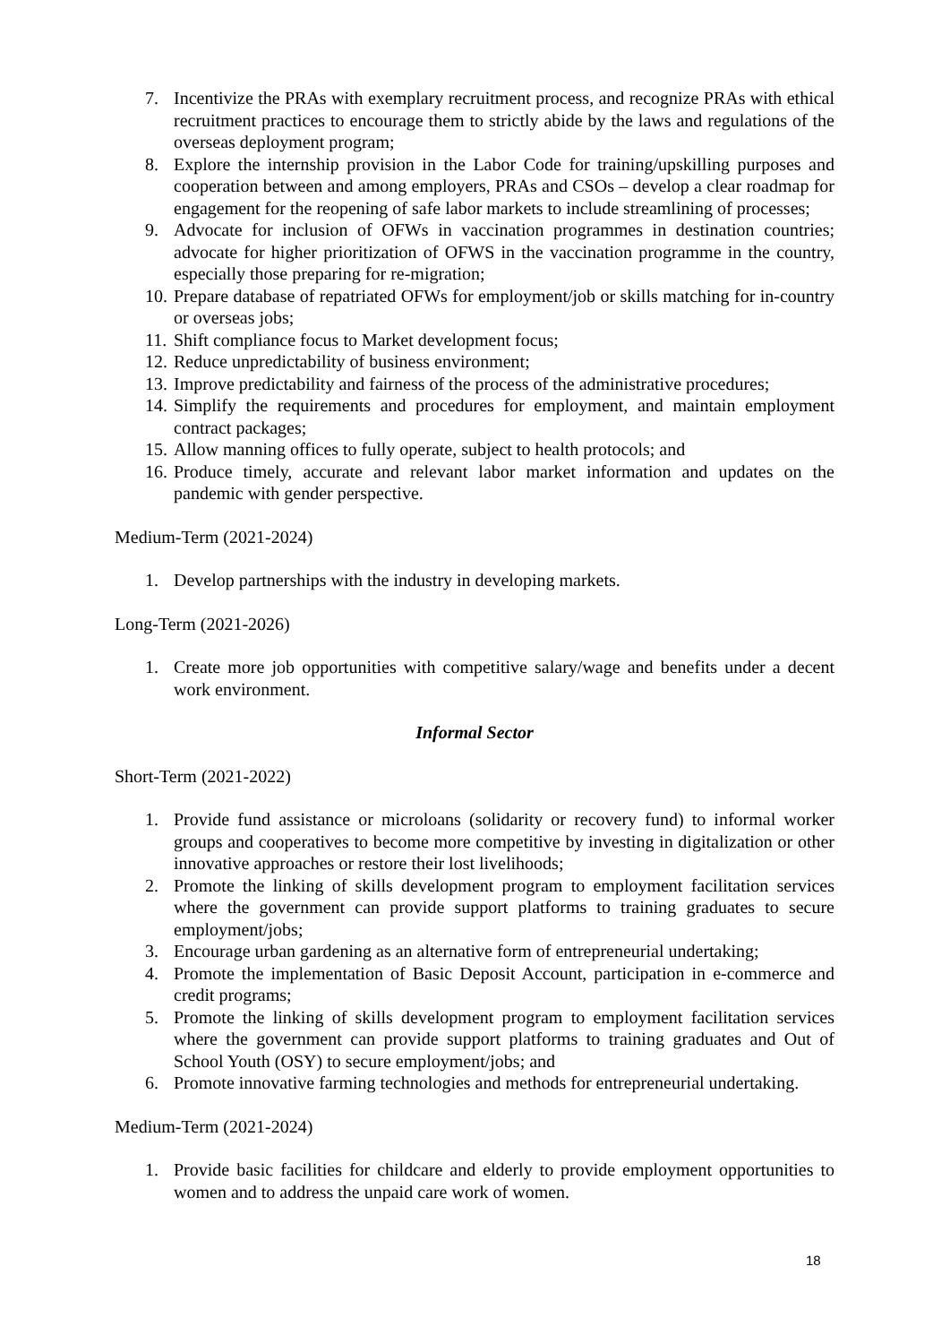7. Incentivize the PRAs with exemplary recruitment process, and recognize PRAs with ethical recruitment practices to encourage them to strictly abide by the laws and regulations of the overseas deployment program;
8. Explore the internship provision in the Labor Code for training/upskilling purposes and cooperation between and among employers, PRAs and CSOs – develop a clear roadmap for engagement for the reopening of safe labor markets to include streamlining of processes;
9. Advocate for inclusion of OFWs in vaccination programmes in destination countries; advocate for higher prioritization of OFWS in the vaccination programme in the country, especially those preparing for re-migration;
10. Prepare database of repatriated OFWs for employment/job or skills matching for in-country or overseas jobs;
11. Shift compliance focus to Market development focus;
12. Reduce unpredictability of business environment;
13. Improve predictability and fairness of the process of the administrative procedures;
14. Simplify the requirements and procedures for employment, and maintain employment contract packages;
15. Allow manning offices to fully operate, subject to health protocols; and
16. Produce timely, accurate and relevant labor market information and updates on the pandemic with gender perspective.
Medium-Term (2021-2024)
1. Develop partnerships with the industry in developing markets.
Long-Term (2021-2026)
1. Create more job opportunities with competitive salary/wage and benefits under a decent work environment.
Informal Sector
Short-Term (2021-2022)
1. Provide fund assistance or microloans (solidarity or recovery fund) to informal worker groups and cooperatives to become more competitive by investing in digitalization or other innovative approaches or restore their lost livelihoods;
2. Promote the linking of skills development program to employment facilitation services where the government can provide support platforms to training graduates to secure employment/jobs;
3. Encourage urban gardening as an alternative form of entrepreneurial undertaking;
4. Promote the implementation of Basic Deposit Account, participation in e-commerce and credit programs;
5. Promote the linking of skills development program to employment facilitation services where the government can provide support platforms to training graduates and Out of School Youth (OSY) to secure employment/jobs; and
6. Promote innovative farming technologies and methods for entrepreneurial undertaking.
Medium-Term (2021-2024)
1. Provide basic facilities for childcare and elderly to provide employment opportunities to women and to address the unpaid care work of women.
18